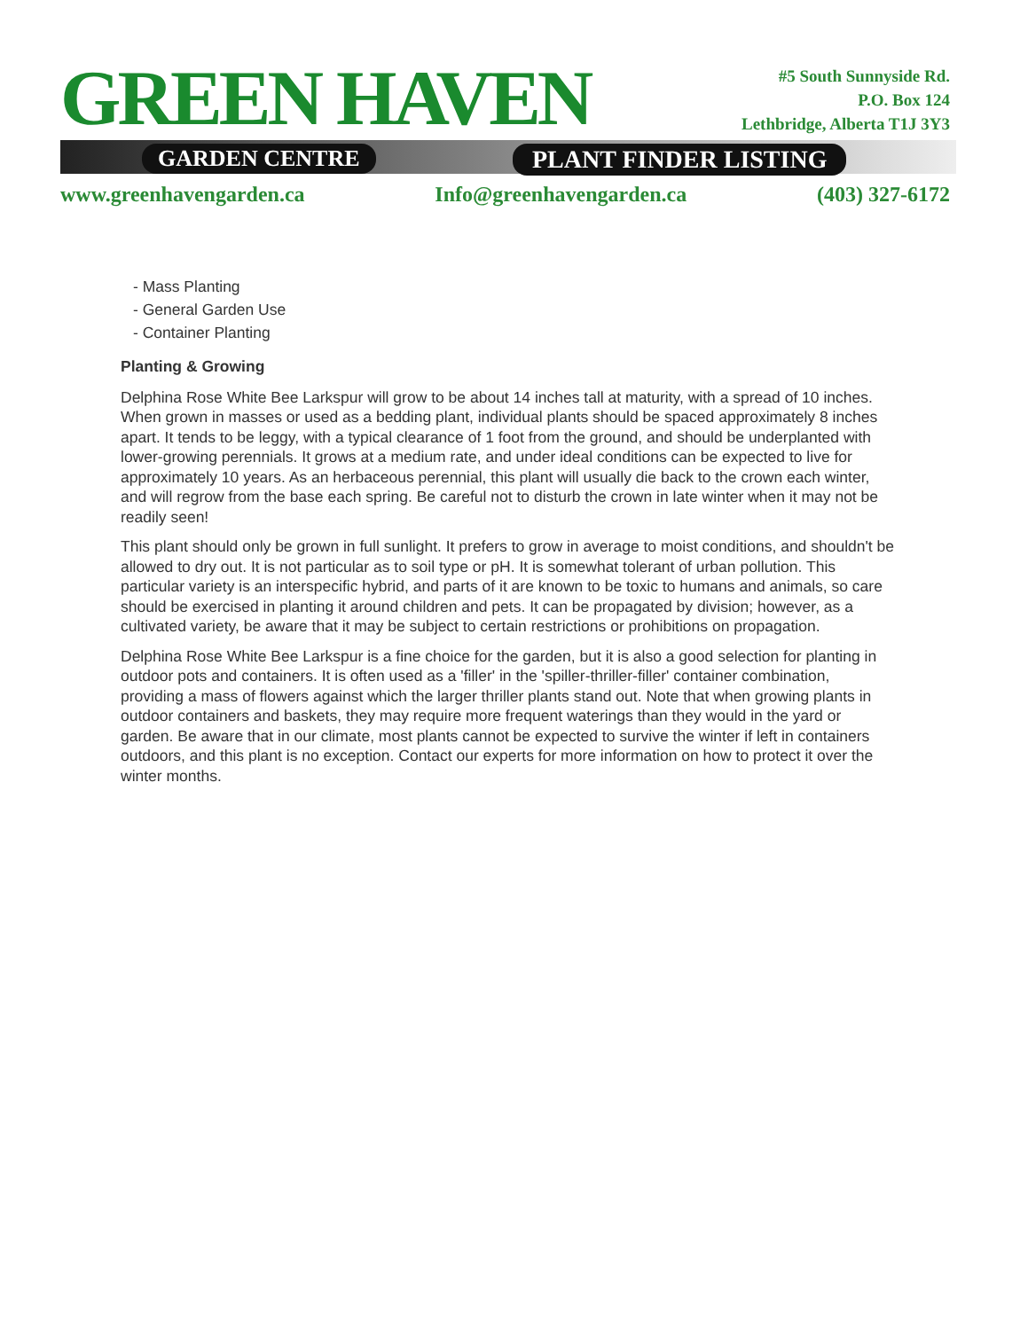GREEN HAVEN
GARDEN CENTRE PLANT FINDER LISTING
#5 South Sunnyside Rd.
P.O. Box 124
Lethbridge, Alberta T1J 3Y3
www.greenhavengarden.ca Info@greenhavengarden.ca (403) 327-6172
- Mass Planting
- General Garden Use
- Container Planting
Planting & Growing
Delphina Rose White Bee Larkspur will grow to be about 14 inches tall at maturity, with a spread of 10 inches. When grown in masses or used as a bedding plant, individual plants should be spaced approximately 8 inches apart. It tends to be leggy, with a typical clearance of 1 foot from the ground, and should be underplanted with lower-growing perennials. It grows at a medium rate, and under ideal conditions can be expected to live for approximately 10 years. As an herbaceous perennial, this plant will usually die back to the crown each winter, and will regrow from the base each spring. Be careful not to disturb the crown in late winter when it may not be readily seen!
This plant should only be grown in full sunlight. It prefers to grow in average to moist conditions, and shouldn't be allowed to dry out. It is not particular as to soil type or pH. It is somewhat tolerant of urban pollution. This particular variety is an interspecific hybrid, and parts of it are known to be toxic to humans and animals, so care should be exercised in planting it around children and pets. It can be propagated by division; however, as a cultivated variety, be aware that it may be subject to certain restrictions or prohibitions on propagation.
Delphina Rose White Bee Larkspur is a fine choice for the garden, but it is also a good selection for planting in outdoor pots and containers. It is often used as a 'filler' in the 'spiller-thriller-filler' container combination, providing a mass of flowers against which the larger thriller plants stand out. Note that when growing plants in outdoor containers and baskets, they may require more frequent waterings than they would in the yard or garden. Be aware that in our climate, most plants cannot be expected to survive the winter if left in containers outdoors, and this plant is no exception. Contact our experts for more information on how to protect it over the winter months.